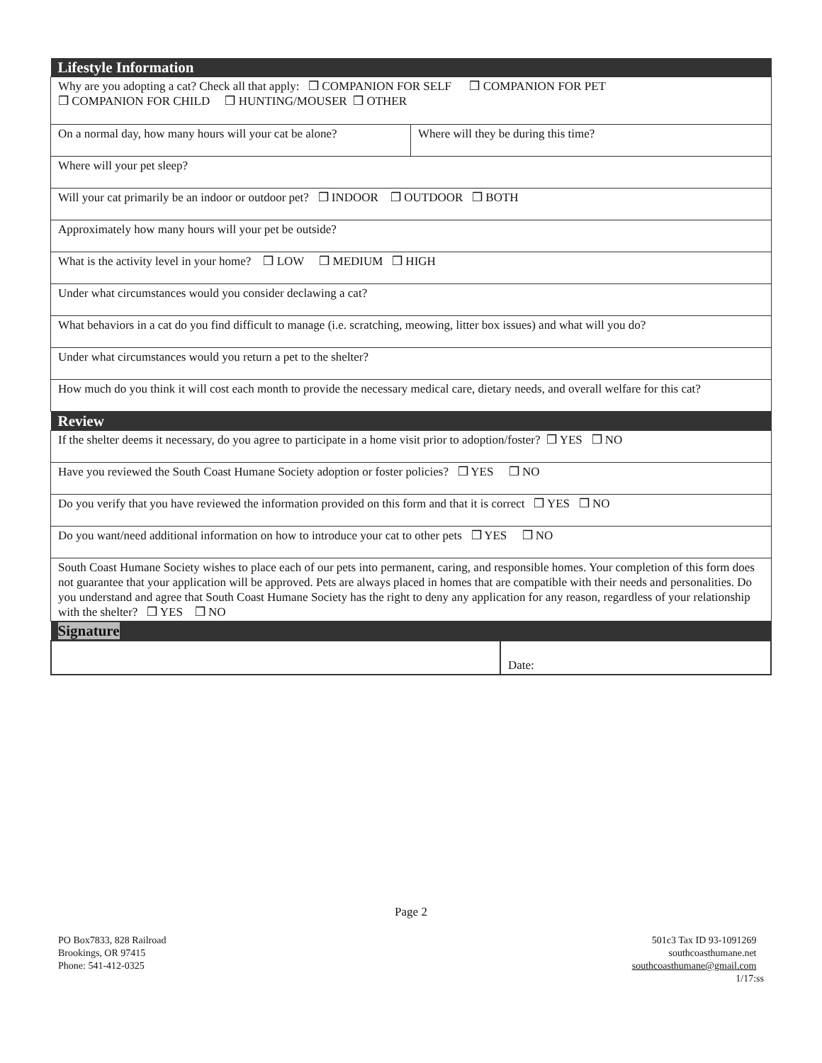| Lifestyle Information | |
| --- | --- |
| Why are you adopting a cat? Check all that apply: ❒ COMPANION FOR SELF ❒ COMPANION FOR PET ❒ COMPANION FOR CHILD ❒ HUNTING/MOUSER ❒ OTHER | |
| On a normal day, how many hours will your cat be alone? | Where will they be during this time? |
| Where will your pet sleep? | |
| Will your cat primarily be an indoor or outdoor pet? ❒ INDOOR ❒ OUTDOOR ❒ BOTH | |
| Approximately how many hours will your pet be outside? | |
| What is the activity level in your home? ❒ LOW ❒ MEDIUM ❒ HIGH | |
| Under what circumstances would you consider declawing a cat? | |
| What behaviors in a cat do you find difficult to manage (i.e. scratching, meowing, litter box issues) and what will you do? | |
| Under what circumstances would you return a pet to the shelter? | |
| How much do you think it will cost each month to provide the necessary medical care, dietary needs, and overall welfare for this cat? | |
| Review | |
| If the shelter deems it necessary, do you agree to participate in a home visit prior to adoption/foster? ❒ YES ❒ NO | |
| Have you reviewed the South Coast Humane Society adoption or foster policies? ❒ YES ❒ NO | |
| Do you verify that you have reviewed the information provided on this form and that it is correct ❒ YES ❒ NO | |
| Do you want/need additional information on how to introduce your cat to other pets ❒ YES ❒ NO | |
| South Coast Humane Society wishes to place each of our pets into permanent, caring, and responsible homes. Your completion of this form does not guarantee that your application will be approved. Pets are always placed in homes that are compatible with their needs and personalities. Do you understand and agree that South Coast Humane Society has the right to deny any application for any reason, regardless of your relationship with the shelter? ❒ YES ❒ NO | |
| Signature | |
| | Date: |
Page 2
PO Box7833, 828 Railroad
Brookings, OR 97415
Phone: 541-412-0325
501c3 Tax ID 93-1091269
southcoasthumane.net
southcoasthumane@gmail.com
1/17:ss